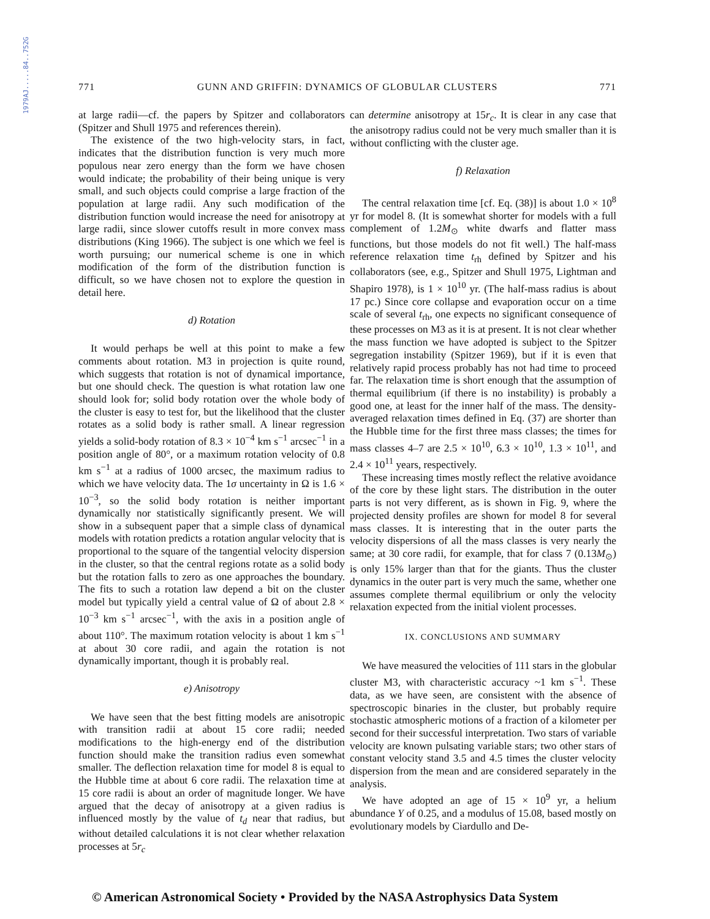1979AJ.....84..752G
771 GUNN AND GRIFFIN: DYNAMICS OF GLOBULAR CLUSTERS 771
at large radii—cf. the papers by Spitzer and collaborators (Spitzer and Shull 1975 and references therein).
The existence of the two high-velocity stars, in fact, indicates that the distribution function is very much more populous near zero energy than the form we have chosen would indicate; the probability of their being unique is very small, and such objects could comprise a large fraction of the population at large radii. Any such modification of the distribution function would increase the need for anisotropy at large radii, since slower cutoffs result in more convex mass distributions (King 1966). The subject is one which we feel is worth pursuing; our numerical scheme is one in which modification of the form of the distribution function is difficult, so we have chosen not to explore the question in detail here.
d) Rotation
It would perhaps be well at this point to make a few comments about rotation. M3 in projection is quite round, which suggests that rotation is not of dynamical importance, but one should check. The question is what rotation law one should look for; solid body rotation over the whole body of the cluster is easy to test for, but the likelihood that the cluster rotates as a solid body is rather small. A linear regression yields a solid-body rotation of 8.3 × 10<sup>−4</sup> km s<sup>−1</sup> arcsec<sup>−1</sup> in a position angle of 80°, or a maximum rotation velocity of 0.8 km s<sup>−1</sup> at a radius of 1000 arcsec, the maximum radius to which we have velocity data. The 1σ uncertainty in Ω is 1.6 × 10<sup>−3</sup>, so the solid body rotation is neither important dynamically nor statistically significantly present. We will show in a subsequent paper that a simple class of dynamical models with rotation predicts a rotation angular velocity that is proportional to the square of the tangential velocity dispersion in the cluster, so that the central regions rotate as a solid body but the rotation falls to zero as one approaches the boundary. The fits to such a rotation law depend a bit on the cluster model but typically yield a central value of Ω of about 2.8 × 10<sup>−3</sup> km s<sup>−1</sup> arcsec<sup>−1</sup>, with the axis in a position angle of about 110°. The maximum rotation velocity is about 1 km s<sup>−1</sup> at about 30 core radii, and again the rotation is not dynamically important, though it is probably real.
e) Anisotropy
We have seen that the best fitting models are anisotropic with transition radii at about 15 core radii; needed modifications to the high-energy end of the distribution function should make the transition radius even somewhat smaller. The deflection relaxation time for model 8 is equal to the Hubble time at about 6 core radii. The relaxation time at 15 core radii is about an order of magnitude longer. We have argued that the decay of anisotropy at a given radius is influenced mostly by the value of t<sub>d</sub> near that radius, but without detailed calculations it is not clear whether relaxation processes at 5r<sub>c</sub>
can determine anisotropy at 15r<sub>c</sub>. It is clear in any case that the anisotropy radius could not be very much smaller than it is without conflicting with the cluster age.
f) Relaxation
The central relaxation time [cf. Eq. (38)] is about 1.0 × 10<sup>8</sup> yr for model 8. (It is somewhat shorter for models with a full complement of 1.2M<sub>⊙</sub> white dwarfs and flatter mass functions, but those models do not fit well.) The half-mass reference relaxation time t<sub>rh</sub> defined by Spitzer and his collaborators (see, e.g., Spitzer and Shull 1975, Lightman and Shapiro 1978), is 1 × 10<sup>10</sup> yr. (The half-mass radius is about 17 pc.) Since core collapse and evaporation occur on a time scale of several t<sub>rh</sub>, one expects no significant consequence of these processes on M3 as it is at present. It is not clear whether the mass function we have adopted is subject to the Spitzer segregation instability (Spitzer 1969), but if it is even that relatively rapid process probably has not had time to proceed far. The relaxation time is short enough that the assumption of thermal equilibrium (if there is no instability) is probably a good one, at least for the inner half of the mass. The density-averaged relaxation times defined in Eq. (37) are shorter than the Hubble time for the first three mass classes; the times for mass classes 4–7 are 2.5 × 10<sup>10</sup>, 6.3 × 10<sup>10</sup>, 1.3 × 10<sup>11</sup>, and 2.4 × 10<sup>11</sup> years, respectively.
These increasing times mostly reflect the relative avoidance of the core by these light stars. The distribution in the outer parts is not very different, as is shown in Fig. 9, where the projected density profiles are shown for model 8 for several mass classes. It is interesting that in the outer parts the velocity dispersions of all the mass classes is very nearly the same; at 30 core radii, for example, that for class 7 (0.13M<sub>⊙</sub>) is only 15% larger than that for the giants. Thus the cluster dynamics in the outer part is very much the same, whether one assumes complete thermal equilibrium or only the velocity relaxation expected from the initial violent processes.
IX. CONCLUSIONS AND SUMMARY
We have measured the velocities of 111 stars in the globular cluster M3, with characteristic accuracy ~1 km s<sup>−1</sup>. These data, as we have seen, are consistent with the absence of spectroscopic binaries in the cluster, but probably require stochastic atmospheric motions of a fraction of a kilometer per second for their successful interpretation. Two stars of variable velocity are known pulsating variable stars; two other stars of constant velocity stand 3.5 and 4.5 times the cluster velocity dispersion from the mean and are considered separately in the analysis.
We have adopted an age of 15 × 10<sup>9</sup> yr, a helium abundance Y of 0.25, and a modulus of 15.08, based mostly on evolutionary models by Ciardullo and De-
© American Astronomical Society • Provided by the NASA Astrophysics Data System